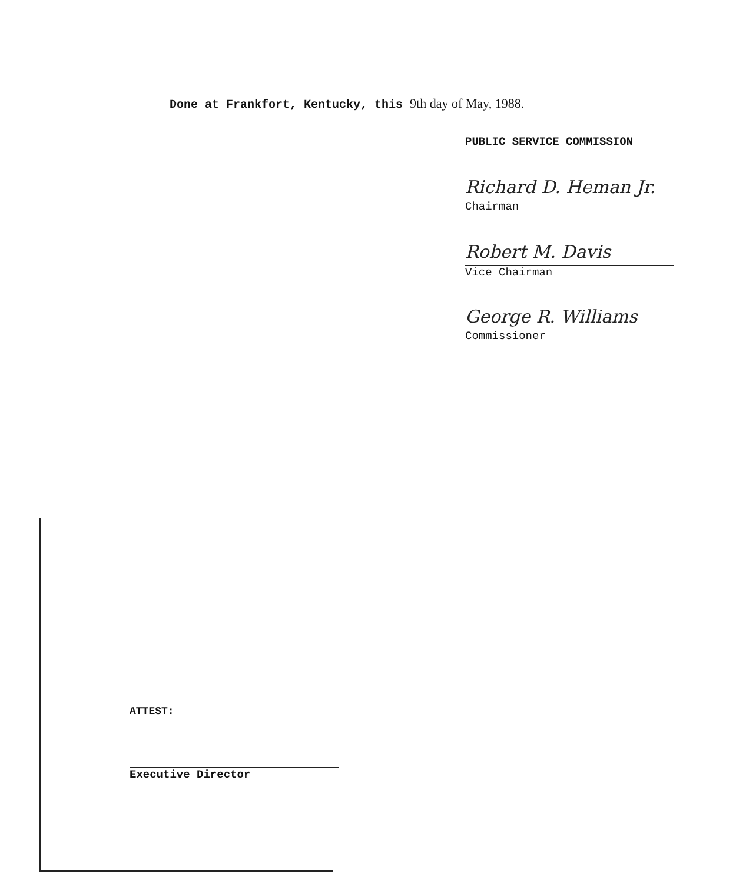Done at Frankfort, Kentucky, this 9th day of May, 1988.
PUBLIC SERVICE COMMISSION
Richard D. Heman Jr.
Chairman
Robert M. Davis
Vice Chairman
George R. Williams
Commissioner
ATTEST:
Executive Director